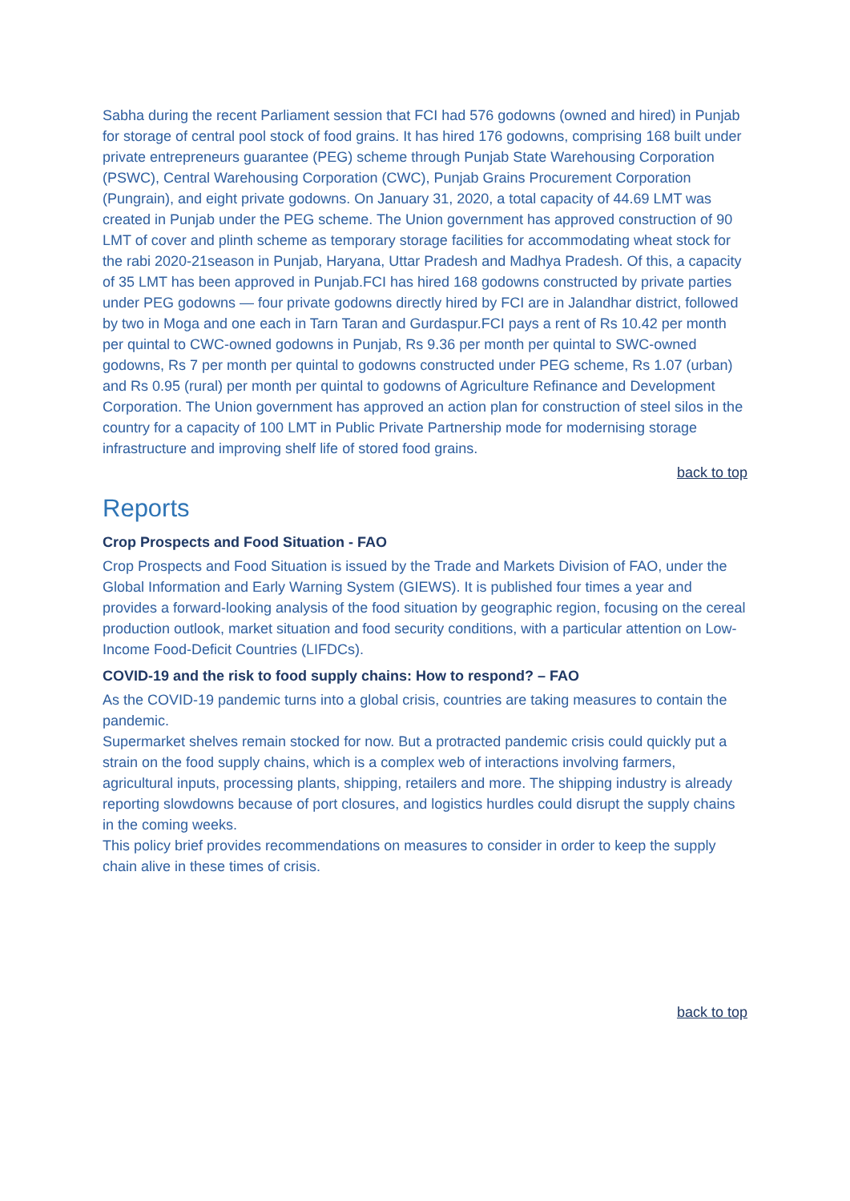Sabha during the recent Parliament session that FCI had 576 godowns (owned and hired) in Punjab for storage of central pool stock of food grains. It has hired 176 godowns, comprising 168 built under private entrepreneurs guarantee (PEG) scheme through Punjab State Warehousing Corporation (PSWC), Central Warehousing Corporation (CWC), Punjab Grains Procurement Corporation (Pungrain), and eight private godowns. On January 31, 2020, a total capacity of 44.69 LMT was created in Punjab under the PEG scheme. The Union government has approved construction of 90 LMT of cover and plinth scheme as temporary storage facilities for accommodating wheat stock for the rabi 2020-21season in Punjab, Haryana, Uttar Pradesh and Madhya Pradesh. Of this, a capacity of 35 LMT has been approved in Punjab.FCI has hired 168 godowns constructed by private parties under PEG godowns — four private godowns directly hired by FCI are in Jalandhar district, followed by two in Moga and one each in Tarn Taran and Gurdaspur.FCI pays a rent of Rs 10.42 per month per quintal to CWC-owned godowns in Punjab, Rs 9.36 per month per quintal to SWC-owned godowns, Rs 7 per month per quintal to godowns constructed under PEG scheme, Rs 1.07 (urban) and Rs 0.95 (rural) per month per quintal to godowns of Agriculture Refinance and Development Corporation. The Union government has approved an action plan for construction of steel silos in the country for a capacity of 100 LMT in Public Private Partnership mode for modernising storage infrastructure and improving shelf life of stored food grains.
back to top
Reports
Crop Prospects and Food Situation - FAO
Crop Prospects and Food Situation is issued by the Trade and Markets Division of FAO, under the Global Information and Early Warning System (GIEWS). It is published four times a year and provides a forward-looking analysis of the food situation by geographic region, focusing on the cereal production outlook, market situation and food security conditions, with a particular attention on Low-Income Food-Deficit Countries (LIFDCs).
COVID-19 and the risk to food supply chains: How to respond? – FAO
As the COVID-19 pandemic turns into a global crisis, countries are taking measures to contain the pandemic.
Supermarket shelves remain stocked for now. But a protracted pandemic crisis could quickly put a strain on the food supply chains, which is a complex web of interactions involving farmers, agricultural inputs, processing plants, shipping, retailers and more. The shipping industry is already reporting slowdowns because of port closures, and logistics hurdles could disrupt the supply chains in the coming weeks.
This policy brief provides recommendations on measures to consider in order to keep the supply chain alive in these times of crisis.
back to top